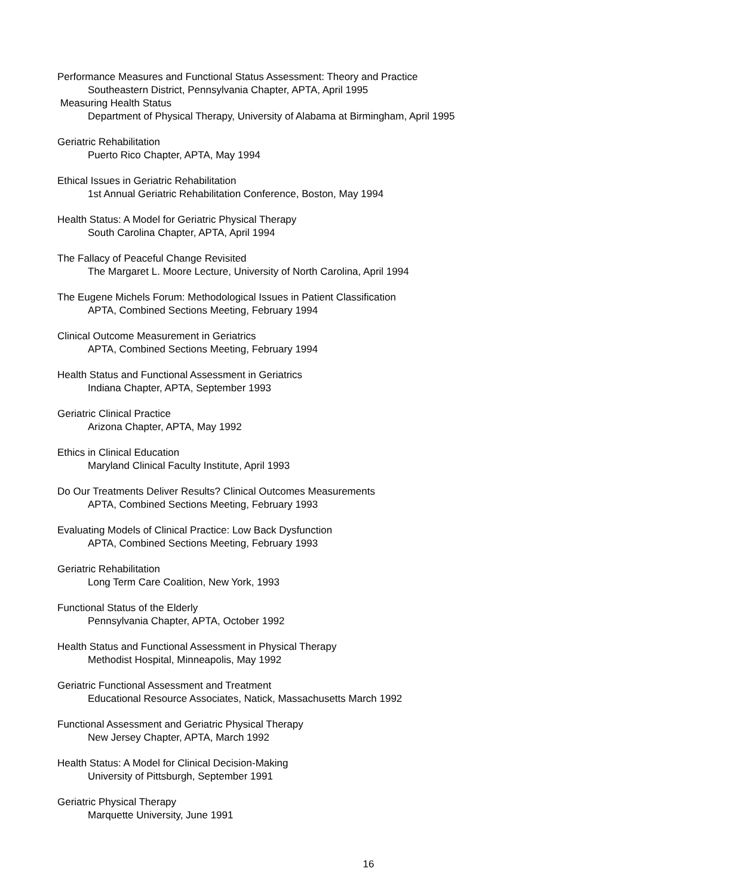Performance Measures and Functional Status Assessment: Theory and Practice
Southeastern District, Pennsylvania Chapter, APTA, April 1995
Measuring Health Status
Department of Physical Therapy, University of Alabama at Birmingham, April 1995
Geriatric Rehabilitation
Puerto Rico Chapter, APTA, May 1994
Ethical Issues in Geriatric Rehabilitation
1st Annual Geriatric Rehabilitation Conference, Boston, May 1994
Health Status: A Model for Geriatric Physical Therapy
South Carolina Chapter, APTA, April 1994
The Fallacy of Peaceful Change Revisited
The Margaret L. Moore Lecture, University of North Carolina, April 1994
The Eugene Michels Forum: Methodological Issues in Patient Classification
APTA, Combined Sections Meeting, February 1994
Clinical Outcome Measurement in Geriatrics
APTA, Combined Sections Meeting, February 1994
Health Status and Functional Assessment in Geriatrics
Indiana Chapter, APTA, September 1993
Geriatric Clinical Practice
Arizona Chapter, APTA, May 1992
Ethics in Clinical Education
Maryland Clinical Faculty Institute, April 1993
Do Our Treatments Deliver Results? Clinical Outcomes Measurements
APTA, Combined Sections Meeting, February 1993
Evaluating Models of Clinical Practice: Low Back Dysfunction
APTA, Combined Sections Meeting, February 1993
Geriatric Rehabilitation
Long Term Care Coalition, New York, 1993
Functional Status of the Elderly
Pennsylvania Chapter, APTA, October 1992
Health Status and Functional Assessment in Physical Therapy
Methodist Hospital, Minneapolis, May 1992
Geriatric Functional Assessment and Treatment
Educational Resource Associates, Natick, Massachusetts March 1992
Functional Assessment and Geriatric Physical Therapy
New Jersey Chapter, APTA, March 1992
Health Status: A Model for Clinical Decision-Making
University of Pittsburgh, September 1991
Geriatric Physical Therapy
Marquette University, June 1991
16